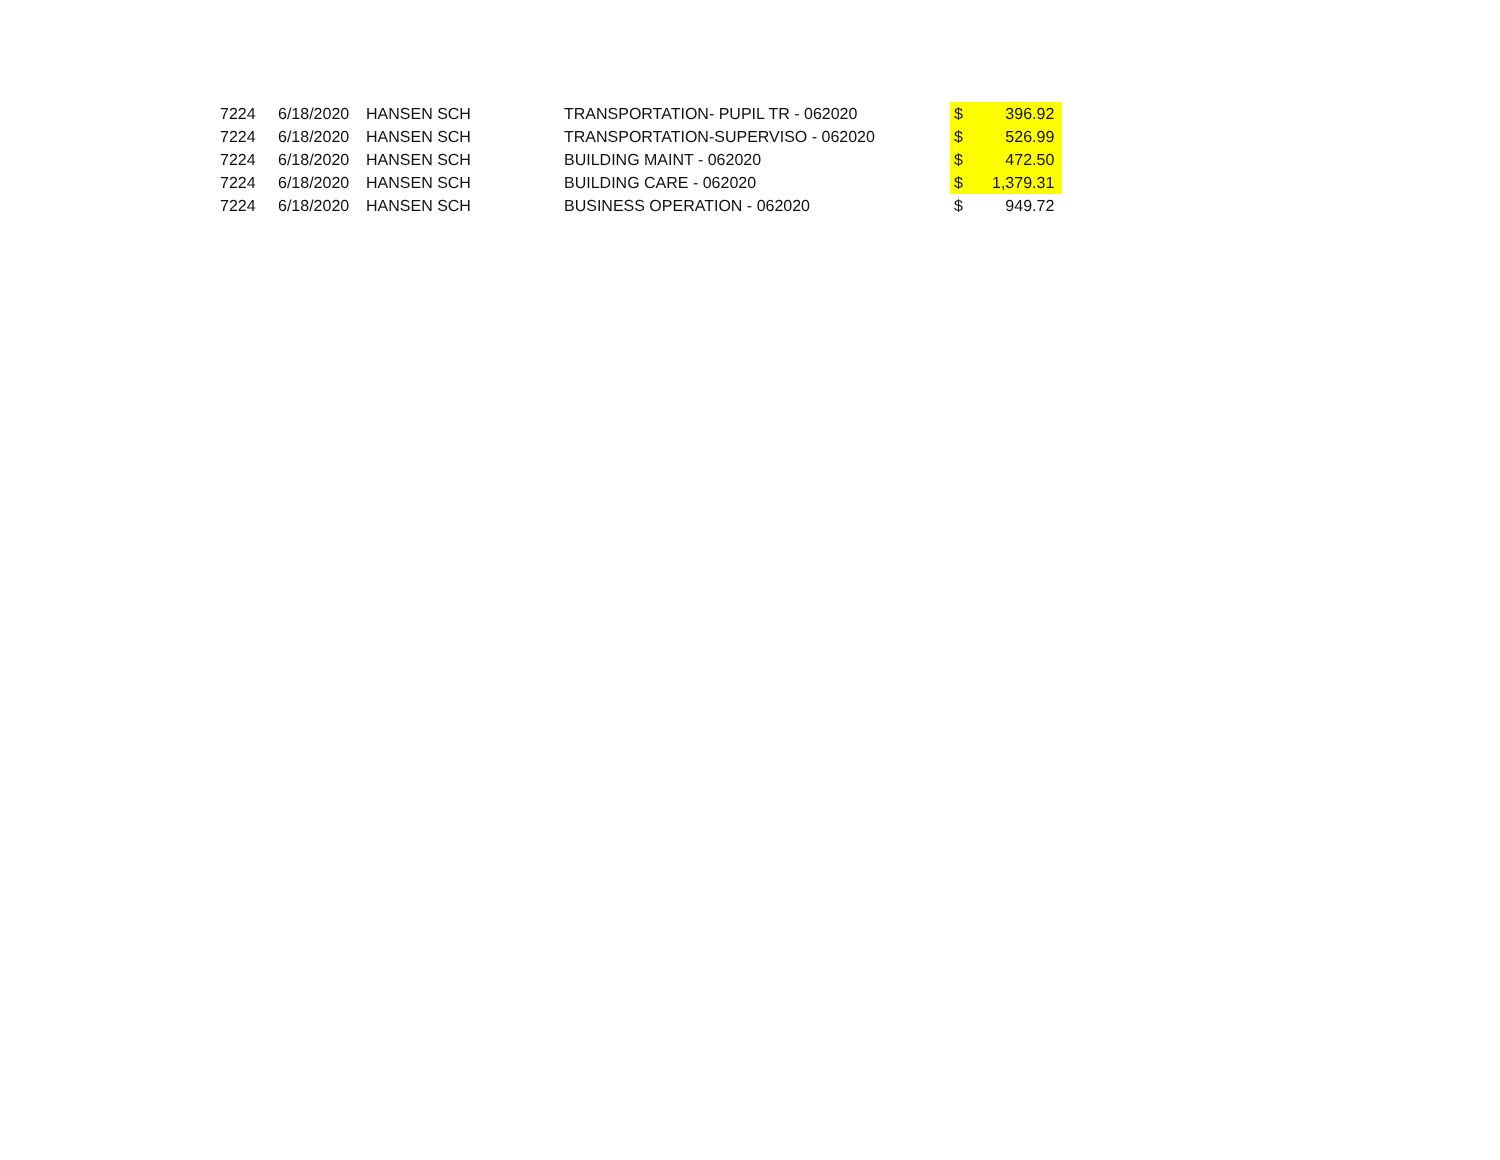| 7224 | 6/18/2020 | HANSEN SCH | TRANSPORTATION- PUPIL TR - 062020 | $ | 396.92 |
| 7224 | 6/18/2020 | HANSEN SCH | TRANSPORTATION-SUPERVISO - 062020 | $ | 526.99 |
| 7224 | 6/18/2020 | HANSEN SCH | BUILDING MAINT - 062020 | $ | 472.50 |
| 7224 | 6/18/2020 | HANSEN SCH | BUILDING CARE - 062020 | $ | 1,379.31 |
| 7224 | 6/18/2020 | HANSEN SCH | BUSINESS OPERATION - 062020 | $ | 949.72 |